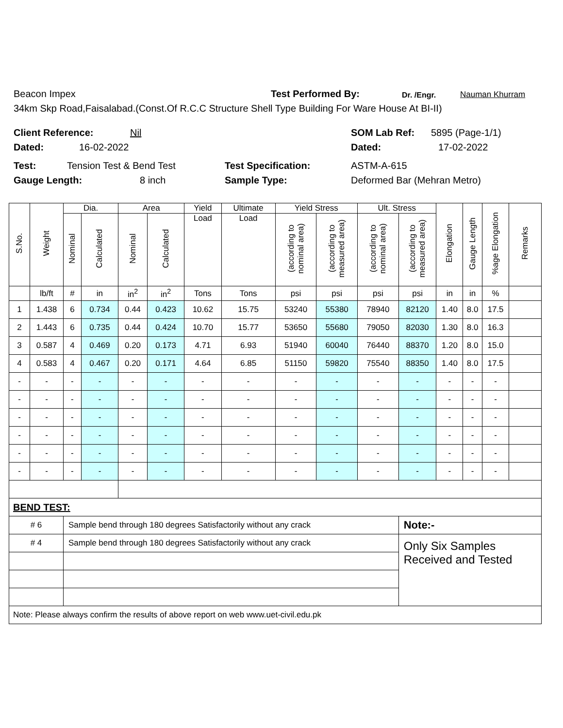Beacon Impex Test Performed By: Dr. /Engr. Nauman Khurram
34km Skp Road,Faisalabad.(Const.Of R.C.C Structure Shell Type Building For Ware House At BI-II)
Client Reference: Nil SOM Lab Ref: 5895 (Page-1/1)
Dated: 16-02-2022 Dated: 17-02-2022
Test: Tension Test & Bend Test Test Specification: ASTM-A-615
Gauge Length: 8 inch Sample Type: Deformed Bar (Mehran Metro)
| S.No. | Weight | Dia. | | Area | | Yield | Ultimate | Yield Stress | | Ult. Stress | | Elongation | Gauge Length | %age Elongation | Remarks |
| --- | --- | --- | --- | --- | --- | --- | --- | --- | --- | --- | --- | --- | --- | --- | --- |
| | | Nominal | Calculated | Nominal | Calculated | Load | Load | (according to nominal area) | (according to measured area) | (according to nominal area) | (according to measured area) | | | | |
| | lb/ft | # | in | in<sup>2</sup> | in<sup>2</sup> | Tons | Tons | psi | psi | psi | psi | in | in | % | |
| 1 | 1.438 | 6 | 0.734 | 0.44 | 0.423 | 10.62 | 15.75 | 53240 | 55380 | 78940 | 82120 | 1.40 | 8.0 | 17.5 | |
| 2 | 1.443 | 6 | 0.735 | 0.44 | 0.424 | 10.70 | 15.77 | 53650 | 55680 | 79050 | 82030 | 1.30 | 8.0 | 16.3 | |
| 3 | 0.587 | 4 | 0.469 | 0.20 | 0.173 | 4.71 | 6.93 | 51940 | 60040 | 76440 | 88370 | 1.20 | 8.0 | 15.0 | |
| 4 | 0.583 | 4 | 0.467 | 0.20 | 0.171 | 4.64 | 6.85 | 51150 | 59820 | 75540 | 88350 | 1.40 | 8.0 | 17.5 | |
| - | - | - | - | - | - | - | - | - | - | - | - | - | - | - | |
| - | - | - | - | - | - | - | - | - | - | - | - | - | - | - | |
| - | - | - | - | - | - | - | - | - | - | - | - | - | - | - | |
| - | - | - | - | - | - | - | - | - | - | - | - | - | - | - | |
| - | - | - | - | - | - | - | - | - | - | - | - | - | - | - | |
| - | - | - | - | - | - | - | - | - | - | - | - | - | - | - | |
| BEND TEST: | | | | | | | | | | | | | | | |
| # 6 | | Sample bend through 180 degrees Satisfactorily without any crack | | | | | | | | | Note:- | | | | |
| # 4 | | Sample bend through 180 degrees Satisfactorily without any crack | | | | | | | | | Only Six Samples Received and Tested | | | | |
| Note: Please always confirm the results of above report on web www.uet-civil.edu.pk | | | | | | | | | | | | | | | |